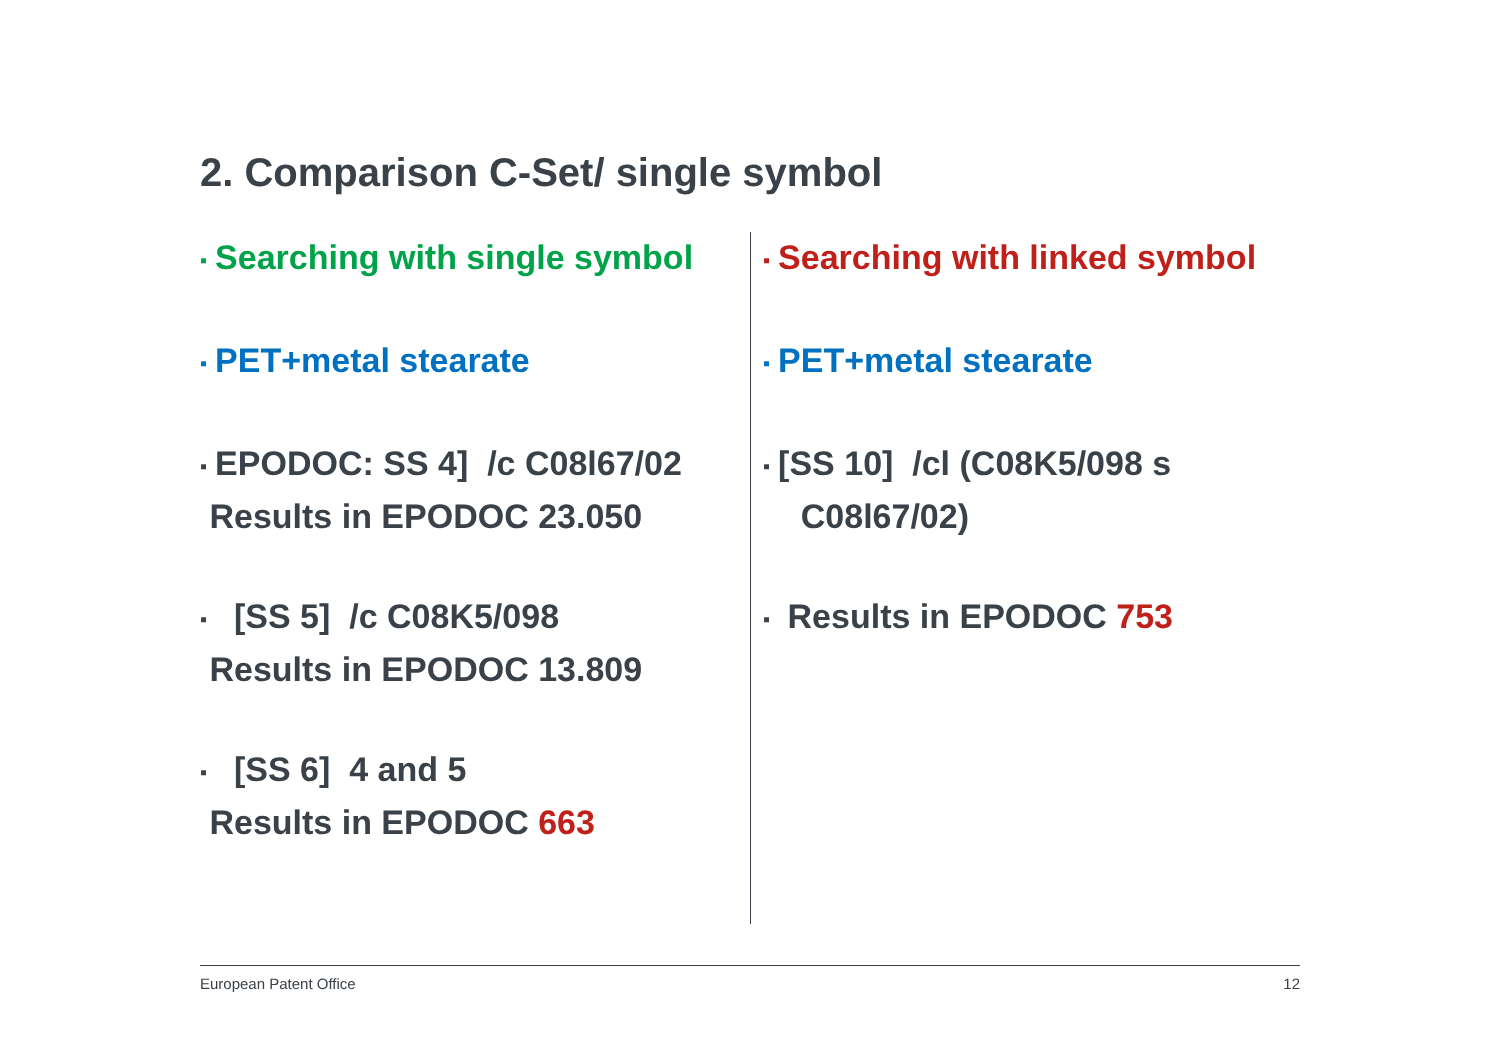2. Comparison C-Set/ single symbol
▪ Searching with single symbol
▪ PET+metal stearate
▪ EPODOC: SS 4] /c C08l67/02
Results in EPODOC 23.050
▪ [SS 5] /c C08K5/098
Results in EPODOC 13.809
▪ [SS 6] 4 and 5
Results in EPODOC 663
▪ Searching with linked symbol
▪ PET+metal stearate
▪ [SS 10] /cl (C08K5/098 s
C08l67/02)
▪ Results in EPODOC 753
European Patent Office 12